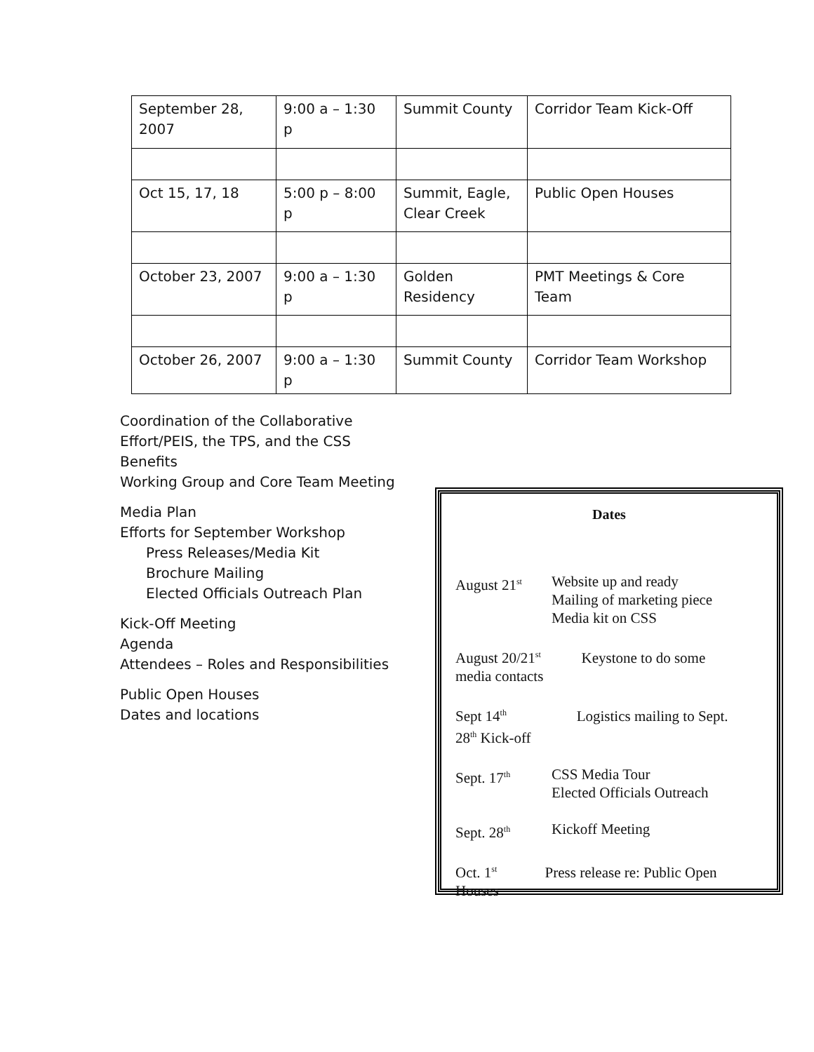| September 28, 2007 | 9:00 a – 1:30 p | Summit County | Corridor Team Kick-Off |
| Oct 15, 17, 18 | 5:00 p – 8:00 p | Summit, Eagle, Clear Creek | Public Open Houses |
| October 23, 2007 | 9:00 a – 1:30 p | Golden Residency | PMT Meetings & Core Team |
| October 26, 2007 | 9:00 a – 1:30 p | Summit County | Corridor Team Workshop |
Coordination of the Collaborative Effort/PEIS, the TPS, and the CSS
Benefits
Working Group and Core Team Meeting
Media Plan
Efforts for September Workshop
Press Releases/Media Kit
Brochure Mailing
Elected Officials Outreach Plan
Kick-Off Meeting
Agenda
Attendees – Roles and Responsibilities
Public Open Houses
Dates and locations
Dates
August 21<sup>st</sup>
Website up and ready
Mailing of marketing piece
Media kit on CSS
August 20/21<sup>st</sup> Keystone to do some
media contacts
Sept 14<sup>th</sup> Logistics mailing to Sept.
28<sup>th</sup> Kick-off
Sept. 17<sup>th</sup>
CSS Media Tour
Elected Officials Outreach
Sept. 28<sup>th</sup>
Kickoff Meeting
Oct. 1<sup>st</sup> Press release re: Public Open
Houses